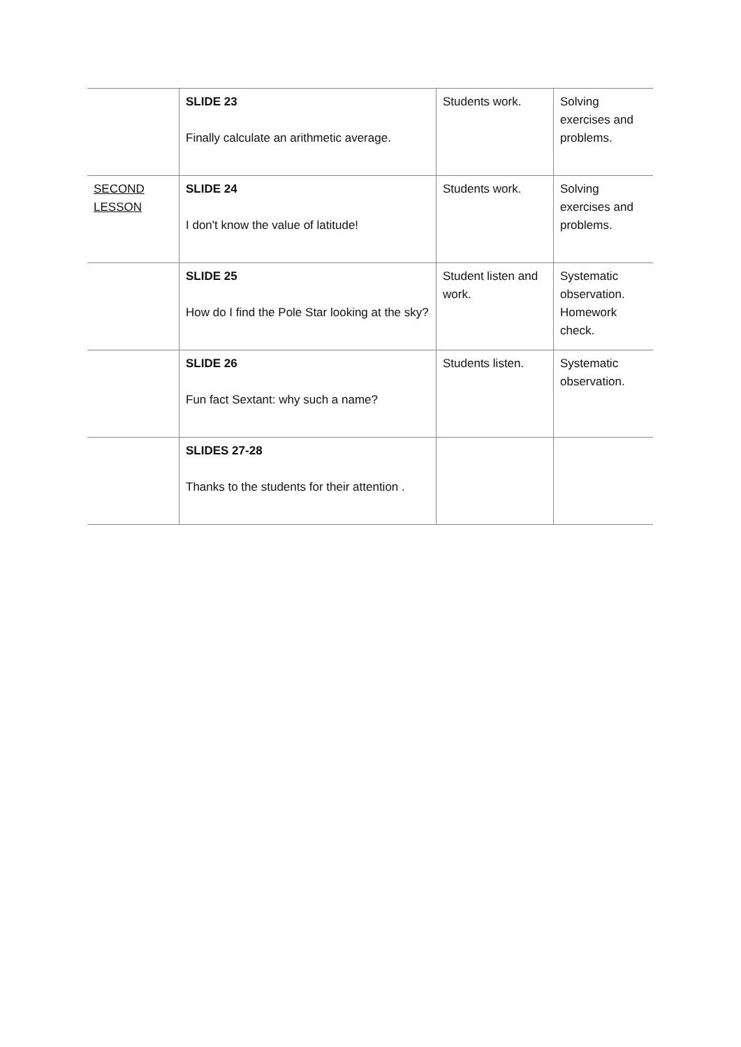| | SLIDE 23 Finally calculate an arithmetic average. | Students work. | Solving exercises and problems. |
| SECOND LESSON | SLIDE 24 I don't know the value of latitude! | Students work. | Solving exercises and problems. |
| | SLIDE 25 How do I find the Pole Star looking at the sky? | Student listen and work. | Systematic observation. Homework check. |
| | SLIDE 26 Fun fact Sextant: why such a name? | Students listen. | Systematic observation. |
| | SLIDES 27-28 Thanks to the students for their attention . | | |